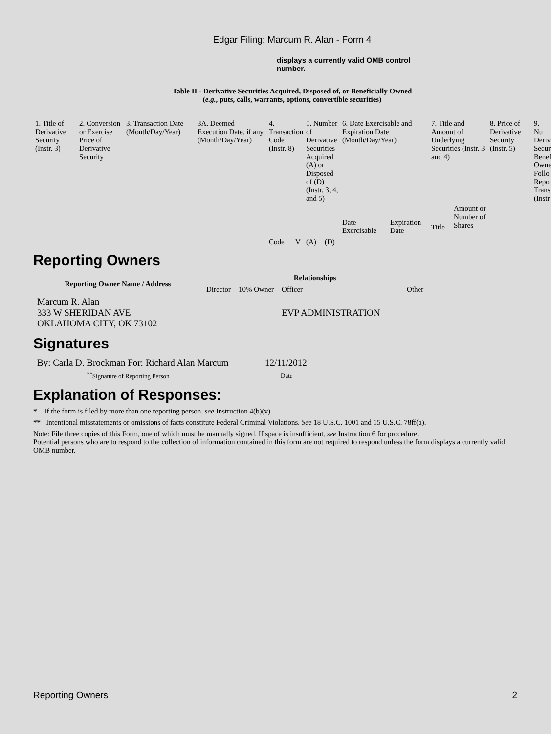Edgar Filing: Marcum R. Alan - Form 4
displays a currently valid OMB control number.
Table II - Derivative Securities Acquired, Disposed of, or Beneficially Owned
(e.g., puts, calls, warrants, options, convertible securities)
| 1. Title of Derivative Security (Instr. 3) | 2. Conversion or Exercise Price of Derivative Security | 3. Transaction Date (Month/Day/Year) | 3A. Deemed Execution Date, if any (Month/Day/Year) | 4. Transaction Code (Instr. 8) | | 5. Number of Derivative Securities Acquired (A) or Disposed of (D) (Instr. 3, 4, and 5) | | 6. Date Exercisable and Expiration Date (Month/Day/Year) | | 7. Title and Amount of Underlying Securities (Instr. 3 and 4) | | 8. Price of Derivative Security (Instr. 5) | 9. Nu Deriv Secur Benef Owne Follo Repo Trans (Instr |
| --- | --- | --- | --- | --- | --- | --- | --- | --- | --- | --- | --- | --- | --- |
| | | | | Code | V | (A) | (D) | Date Exercisable | Expiration Date | Title | Amount or Number of Shares | | |
Reporting Owners
| Reporting Owner Name / Address | Relationships | | | |
| --- | --- | --- | --- | --- |
| | Director | 10% Owner | Officer | Other |
| Marcum R. Alan 333 W SHERIDAN AVE OKLAHOMA CITY, OK 73102 | | | EVP ADMINISTRATION | |
Signatures
| By: Carla D. Brockman For: Richard Alan Marcum | 12/11/2012 |
| <sup>**</sup> Signature of Reporting Person | Date |
Explanation of Responses:
* If the form is filed by more than one reporting person, see Instruction 4(b)(v).
** Intentional misstatements or omissions of facts constitute Federal Criminal Violations. See 18 U.S.C. 1001 and 15 U.S.C. 78ff(a).
Note: File three copies of this Form, one of which must be manually signed. If space is insufficient, see Instruction 6 for procedure.
Potential persons who are to respond to the collection of information contained in this form are not required to respond unless the form displays a currently valid OMB number.
Reporting Owners 2